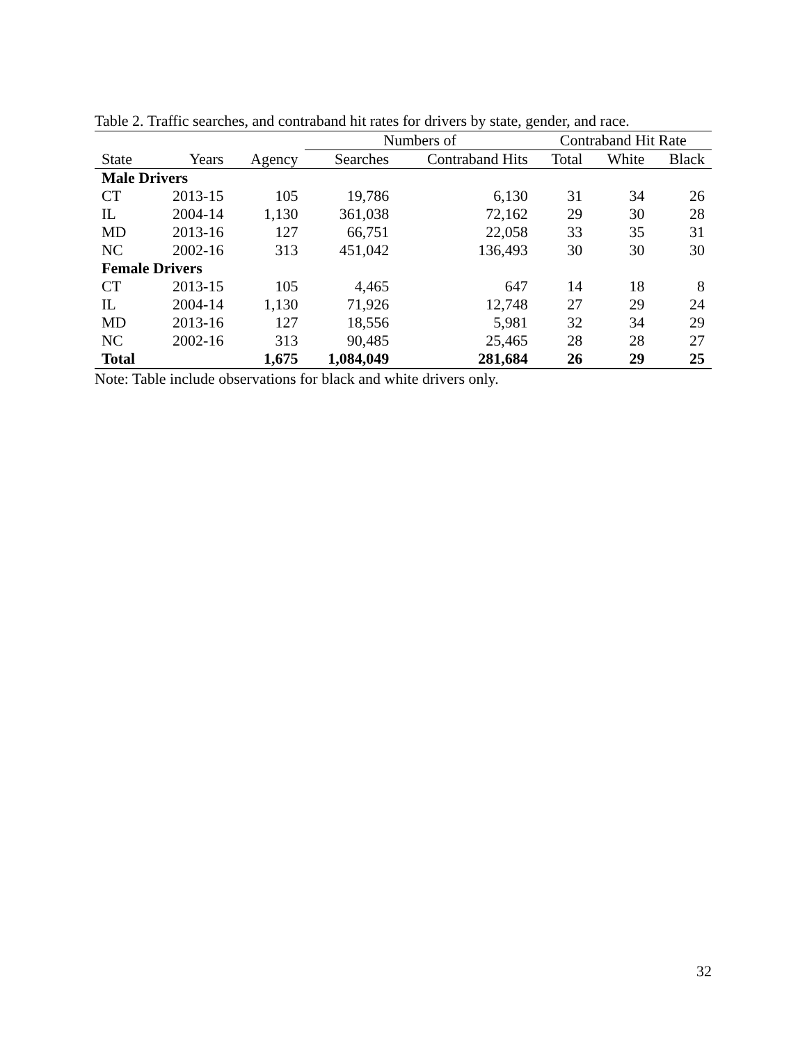Table 2. Traffic searches, and contraband hit rates for drivers by state, gender, and race.
| | | | Numbers of | | Contraband Hit Rate | | |
| --- | --- | --- | --- | --- | --- | --- | --- |
| State | Years | Agency | Searches | Contraband Hits | Total | White | Black |
| Male Drivers | | | | | | | |
| CT | 2013-15 | 105 | 19,786 | 6,130 | 31 | 34 | 26 |
| IL | 2004-14 | 1,130 | 361,038 | 72,162 | 29 | 30 | 28 |
| MD | 2013-16 | 127 | 66,751 | 22,058 | 33 | 35 | 31 |
| NC | 2002-16 | 313 | 451,042 | 136,493 | 30 | 30 | 30 |
| Female Drivers | | | | | | | |
| CT | 2013-15 | 105 | 4,465 | 647 | 14 | 18 | 8 |
| IL | 2004-14 | 1,130 | 71,926 | 12,748 | 27 | 29 | 24 |
| MD | 2013-16 | 127 | 18,556 | 5,981 | 32 | 34 | 29 |
| NC | 2002-16 | 313 | 90,485 | 25,465 | 28 | 28 | 27 |
| Total | | 1,675 | 1,084,049 | 281,684 | 26 | 29 | 25 |
Note: Table include observations for black and white drivers only.
32